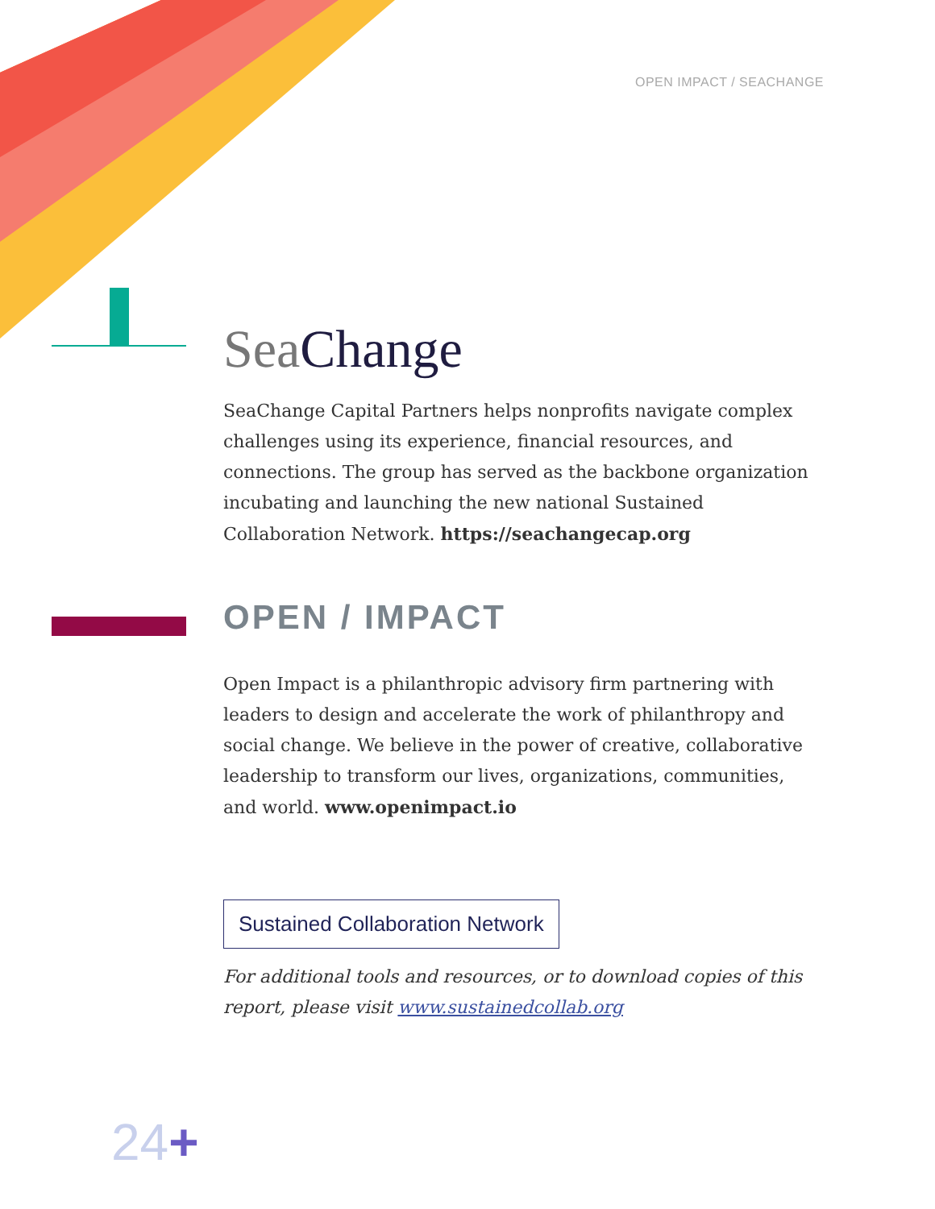OPEN IMPACT / SEACHANGE
Sea Change
SeaChange Capital Partners helps nonprofits navigate complex challenges using its experience, financial resources, and connections. The group has served as the backbone organization incubating and launching the new national Sustained Collaboration Network. https://seachangecap.org
OPEN / IMPACT
Open Impact is a philanthropic advisory firm partnering with leaders to design and accelerate the work of philanthropy and social change. We believe in the power of creative, collaborative leadership to transform our lives, organizations, communities, and world. www.openimpact.io
Sustained Collaboration Network
For additional tools and resources, or to download copies of this report, please visit www.sustainedcollab.org
24+